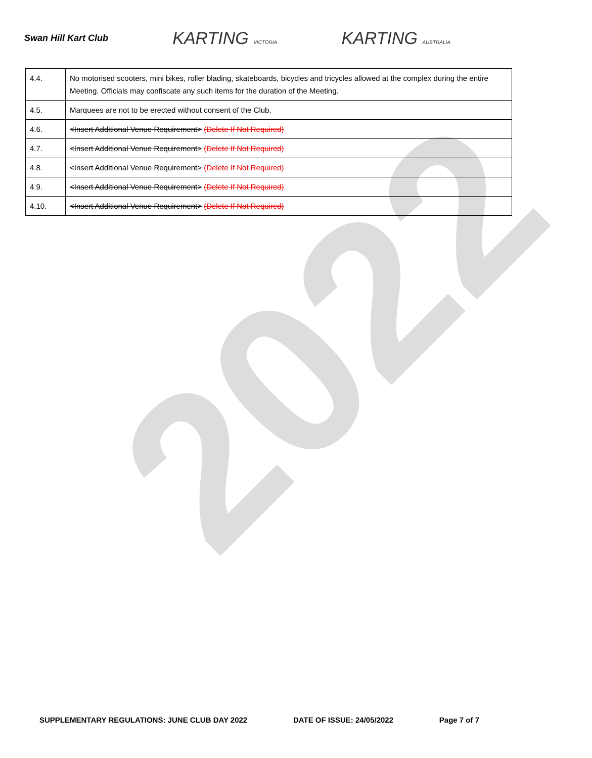Swan Hill Kart Club KARTING VICTORIA KARTING AUSTRALIA
2022
| 4.4. | No motorised scooters, mini bikes, roller blading, skateboards, bicycles and tricycles allowed at the complex during the entire Meeting. Officials may confiscate any such items for the duration of the Meeting. |
| 4.5. | Marquees are not to be erected without consent of the Club. |
| 4.6. | <Insert Additional Venue Requirement> (Delete If Not Required) |
| 4.7. | <Insert Additional Venue Requirement> (Delete If Not Required) |
| 4.8. | <Insert Additional Venue Requirement> (Delete If Not Required) |
| 4.9. | <Insert Additional Venue Requirement> (Delete If Not Required) |
| 4.10. | <Insert Additional Venue Requirement> (Delete If Not Required) |
SUPPLEMENTARY REGULATIONS: JUNE CLUB DAY 2022 DATE OF ISSUE: 24/05/2022 Page 7 of 7